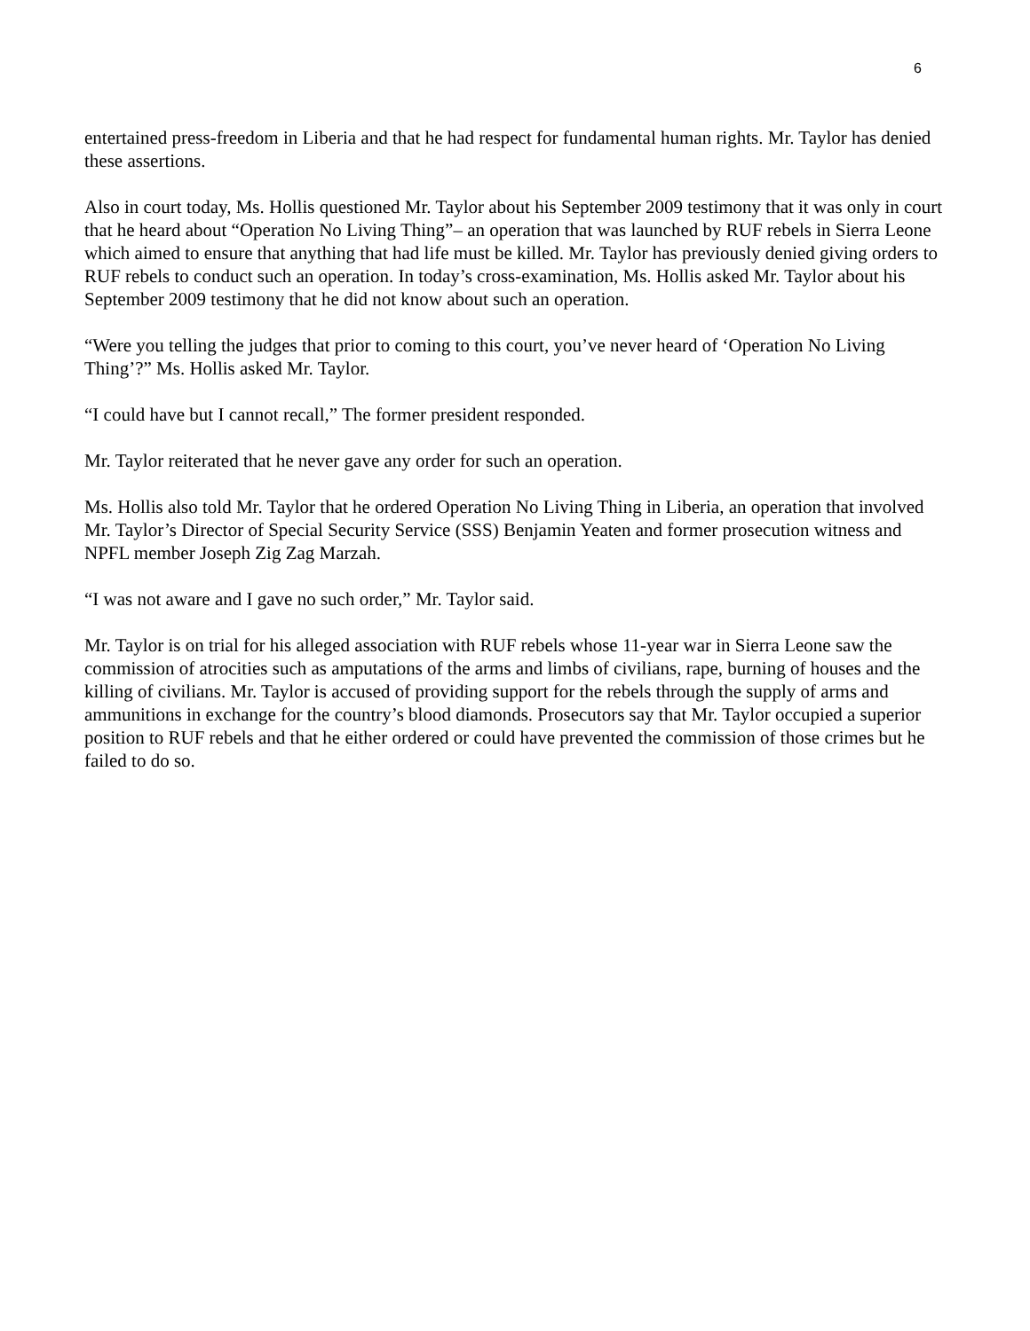6
entertained press-freedom in Liberia and that he had respect for fundamental human rights. Mr. Taylor has denied these assertions.
Also in court today, Ms. Hollis questioned Mr. Taylor about his September 2009 testimony that it was only in court that he heard about “Operation No Living Thing”– an operation that was launched by RUF rebels in Sierra Leone which aimed to ensure that anything that had life must be killed. Mr. Taylor has previously denied giving orders to RUF rebels to conduct such an operation. In today’s cross-examination, Ms. Hollis asked Mr. Taylor about his September 2009 testimony that he did not know about such an operation.
“Were you telling the judges that prior to coming to this court, you’ve never heard of ‘Operation No Living Thing’?” Ms. Hollis asked Mr. Taylor.
“I could have but I cannot recall,” The former president responded.
Mr. Taylor reiterated that he never gave any order for such an operation.
Ms. Hollis also told Mr. Taylor that he ordered Operation No Living Thing in Liberia, an operation that involved Mr. Taylor’s Director of Special Security Service (SSS) Benjamin Yeaten and former prosecution witness and NPFL member Joseph Zig Zag Marzah.
“I was not aware and I gave no such order,” Mr. Taylor said.
Mr. Taylor is on trial for his alleged association with RUF rebels whose 11-year war in Sierra Leone saw the commission of atrocities such as amputations of the arms and limbs of civilians, rape, burning of houses and the killing of civilians. Mr. Taylor is accused of providing support for the rebels through the supply of arms and ammunitions in exchange for the country’s blood diamonds. Prosecutors say that Mr. Taylor occupied a superior position to RUF rebels and that he either ordered or could have prevented the commission of those crimes but he failed to do so.